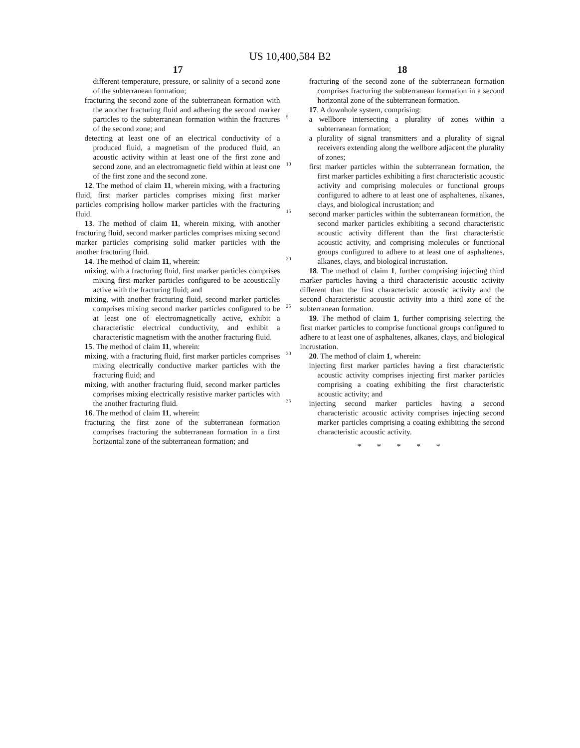US 10,400,584 B2
17
different temperature, pressure, or salinity of a second zone of the subterranean formation;
fracturing the second zone of the subterranean formation with the another fracturing fluid and adhering the second marker particles to the subterranean formation within the fractures of the second zone; and
detecting at least one of an electrical conductivity of a produced fluid, a magnetism of the produced fluid, an acoustic activity within at least one of the first zone and second zone, and an electromagnetic field within at least one of the first zone and the second zone.
12. The method of claim 11, wherein mixing, with a fracturing fluid, first marker particles comprises mixing first marker particles comprising hollow marker particles with the fracturing fluid.
13. The method of claim 11, wherein mixing, with another fracturing fluid, second marker particles comprises mixing second marker particles comprising solid marker particles with the another fracturing fluid.
14. The method of claim 11, wherein:
mixing, with a fracturing fluid, first marker particles comprises mixing first marker particles configured to be acoustically active with the fracturing fluid; and
mixing, with another fracturing fluid, second marker particles comprises mixing second marker particles configured to be at least one of electromagnetically active, exhibit a characteristic electrical conductivity, and exhibit a characteristic magnetism with the another fracturing fluid.
15. The method of claim 11, wherein:
mixing, with a fracturing fluid, first marker particles comprises mixing electrically conductive marker particles with the fracturing fluid; and
mixing, with another fracturing fluid, second marker particles comprises mixing electrically resistive marker particles with the another fracturing fluid.
16. The method of claim 11, wherein:
fracturing the first zone of the subterranean formation comprises fracturing the subterranean formation in a first horizontal zone of the subterranean formation; and
5
10
15
20
25
30
35
18
fracturing of the second zone of the subterranean formation comprises fracturing the subterranean formation in a second horizontal zone of the subterranean formation.
17. A downhole system, comprising:
a wellbore intersecting a plurality of zones within a subterranean formation;
a plurality of signal transmitters and a plurality of signal receivers extending along the wellbore adjacent the plurality of zones;
first marker particles within the subterranean formation, the first marker particles exhibiting a first characteristic acoustic activity and comprising molecules or functional groups configured to adhere to at least one of asphaltenes, alkanes, clays, and biological incrustation; and
second marker particles within the subterranean formation, the second marker particles exhibiting a second characteristic acoustic activity different than the first characteristic acoustic activity, and comprising molecules or functional groups configured to adhere to at least one of asphaltenes, alkanes, clays, and biological incrustation.
18. The method of claim 1, further comprising injecting third marker particles having a third characteristic acoustic activity different than the first characteristic acoustic activity and the second characteristic acoustic activity into a third zone of the subterranean formation.
19. The method of claim 1, further comprising selecting the first marker particles to comprise functional groups configured to adhere to at least one of asphaltenes, alkanes, clays, and biological incrustation.
20. The method of claim 1, wherein:
injecting first marker particles having a first characteristic acoustic activity comprises injecting first marker particles comprising a coating exhibiting the first characteristic acoustic activity; and
injecting second marker particles having a second characteristic acoustic activity comprises injecting second marker particles comprising a coating exhibiting the second characteristic acoustic activity.
* * * * *